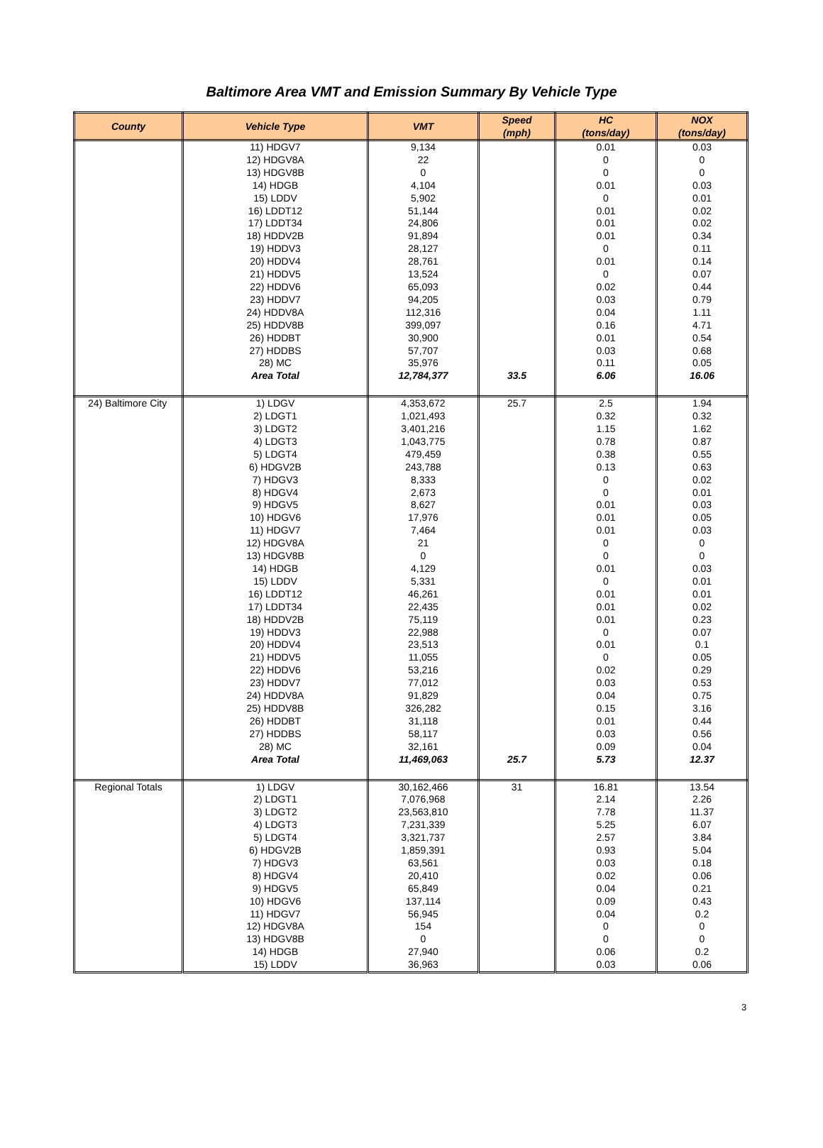Baltimore Area VMT and Emission Summary By Vehicle Type
| County | Vehicle Type | VMT | Speed (mph) | HC (tons/day) | NOX (tons/day) |
| --- | --- | --- | --- | --- | --- |
| | 11) HDGV7 | 9,134 | | 0.01 | 0.03 |
| | 12) HDGV8A | 22 | | 0 | 0 |
| | 13) HDGV8B | 0 | | 0 | 0 |
| | 14) HDGB | 4,104 | | 0.01 | 0.03 |
| | 15) LDDV | 5,902 | | 0 | 0.01 |
| | 16) LDDT12 | 51,144 | | 0.01 | 0.02 |
| | 17) LDDT34 | 24,806 | | 0.01 | 0.02 |
| | 18) HDDV2B | 91,894 | | 0.01 | 0.34 |
| | 19) HDDV3 | 28,127 | | 0 | 0.11 |
| | 20) HDDV4 | 28,761 | | 0.01 | 0.14 |
| | 21) HDDV5 | 13,524 | | 0 | 0.07 |
| | 22) HDDV6 | 65,093 | | 0.02 | 0.44 |
| | 23) HDDV7 | 94,205 | | 0.03 | 0.79 |
| | 24) HDDV8A | 112,316 | | 0.04 | 1.11 |
| | 25) HDDV8B | 399,097 | | 0.16 | 4.71 |
| | 26) HDDBT | 30,900 | | 0.01 | 0.54 |
| | 27) HDDBS | 57,707 | | 0.03 | 0.68 |
| | 28) MC | 35,976 | | 0.11 | 0.05 |
| | Area Total | 12,784,377 | 33.5 | 6.06 | 16.06 |
| 24) Baltimore City | 1) LDGV | 4,353,672 | 25.7 | 2.5 | 1.94 |
| | 2) LDGT1 | 1,021,493 | | 0.32 | 0.32 |
| | 3) LDGT2 | 3,401,216 | | 1.15 | 1.62 |
| | 4) LDGT3 | 1,043,775 | | 0.78 | 0.87 |
| | 5) LDGT4 | 479,459 | | 0.38 | 0.55 |
| | 6) HDGV2B | 243,788 | | 0.13 | 0.63 |
| | 7) HDGV3 | 8,333 | | 0 | 0.02 |
| | 8) HDGV4 | 2,673 | | 0 | 0.01 |
| | 9) HDGV5 | 8,627 | | 0.01 | 0.03 |
| | 10) HDGV6 | 17,976 | | 0.01 | 0.05 |
| | 11) HDGV7 | 7,464 | | 0.01 | 0.03 |
| | 12) HDGV8A | 21 | | 0 | 0 |
| | 13) HDGV8B | 0 | | 0 | 0 |
| | 14) HDGB | 4,129 | | 0.01 | 0.03 |
| | 15) LDDV | 5,331 | | 0 | 0.01 |
| | 16) LDDT12 | 46,261 | | 0.01 | 0.01 |
| | 17) LDDT34 | 22,435 | | 0.01 | 0.02 |
| | 18) HDDV2B | 75,119 | | 0.01 | 0.23 |
| | 19) HDDV3 | 22,988 | | 0 | 0.07 |
| | 20) HDDV4 | 23,513 | | 0.01 | 0.1 |
| | 21) HDDV5 | 11,055 | | 0 | 0.05 |
| | 22) HDDV6 | 53,216 | | 0.02 | 0.29 |
| | 23) HDDV7 | 77,012 | | 0.03 | 0.53 |
| | 24) HDDV8A | 91,829 | | 0.04 | 0.75 |
| | 25) HDDV8B | 326,282 | | 0.15 | 3.16 |
| | 26) HDDBT | 31,118 | | 0.01 | 0.44 |
| | 27) HDDBS | 58,117 | | 0.03 | 0.56 |
| | 28) MC | 32,161 | | 0.09 | 0.04 |
| | Area Total | 11,469,063 | 25.7 | 5.73 | 12.37 |
| Regional Totals | 1) LDGV | 30,162,466 | 31 | 16.81 | 13.54 |
| | 2) LDGT1 | 7,076,968 | | 2.14 | 2.26 |
| | 3) LDGT2 | 23,563,810 | | 7.78 | 11.37 |
| | 4) LDGT3 | 7,231,339 | | 5.25 | 6.07 |
| | 5) LDGT4 | 3,321,737 | | 2.57 | 3.84 |
| | 6) HDGV2B | 1,859,391 | | 0.93 | 5.04 |
| | 7) HDGV3 | 63,561 | | 0.03 | 0.18 |
| | 8) HDGV4 | 20,410 | | 0.02 | 0.06 |
| | 9) HDGV5 | 65,849 | | 0.04 | 0.21 |
| | 10) HDGV6 | 137,114 | | 0.09 | 0.43 |
| | 11) HDGV7 | 56,945 | | 0.04 | 0.2 |
| | 12) HDGV8A | 154 | | 0 | 0 |
| | 13) HDGV8B | 0 | | 0 | 0 |
| | 14) HDGB | 27,940 | | 0.06 | 0.2 |
| | 15) LDDV | 36,963 | | 0.03 | 0.06 |
3